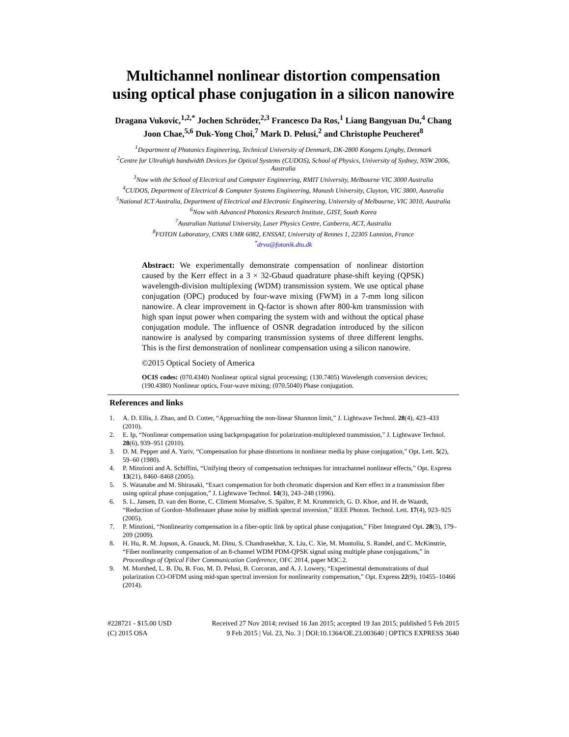Multichannel nonlinear distortion compensation using optical phase conjugation in a silicon nanowire
Dragana Vukovic,<sup>1,2,*</sup> Jochen Schröder,<sup>2,3</sup> Francesco Da Ros,<sup>1</sup> Liang Bangyuan Du,<sup>4</sup> Chang Joon Chae,<sup>5,6</sup> Duk-Yong Choi,<sup>7</sup> Mark D. Pelusi,<sup>2</sup> and Christophe Peucheret<sup>8</sup>
<sup>1</sup> Department of Photonics Engineering, Technical University of Denmark, DK-2800 Kongens Lyngby, Denmark
<sup>2</sup> Centre for Ultrahigh bandwidth Devices for Optical Systems (CUDOS), School of Physics, University of Sydney, NSW 2006, Australia
<sup>3</sup> Now with the School of Electrical and Computer Engineering, RMIT University, Melbourne VIC 3000 Australia
<sup>4</sup> CUDOS, Department of Electrical & Computer Systems Engineering, Monash University, Clayton, VIC 3800, Australia
<sup>5</sup> National ICT Australia, Department of Electrical and Electronic Engineering, University of Melbourne, VIC 3010, Australia
<sup>6</sup> Now with Advanced Photonics Research Institute, GIST, South Korea
<sup>7</sup> Australian National University, Laser Physics Centre, Canberra, ACT, Australia
<sup>8</sup> FOTON Laboratory, CNRS UMR 6082, ENSSAT, University of Rennes 1, 22305 Lannion, France
<sup>*</sup> drvu@fotonik.dtu.dk
Abstract: We experimentally demonstrate compensation of nonlinear distortion caused by the Kerr effect in a 3 × 32-Gbaud quadrature phase-shift keying (QPSK) wavelength-division multiplexing (WDM) transmission system. We use optical phase conjugation (OPC) produced by four-wave mixing (FWM) in a 7-mm long silicon nanowire. A clear improvement in Q-factor is shown after 800-km transmission with high span input power when comparing the system with and without the optical phase conjugation module. The influence of OSNR degradation introduced by the silicon nanowire is analysed by comparing transmission systems of three different lengths. This is the first demonstration of nonlinear compensation using a silicon nanowire.
©2015 Optical Society of America
OCIS codes: (070.4340) Nonlinear optical signal processing; (130.7405) Wavelength conversion devices; (190.4380) Nonlinear optics, Four-wave mixing; (070.5040) Phase conjugation.
References and links
1. A. D. Ellis, J. Zhao, and D. Cotter, “Approaching the non-linear Shannon limit,” J. Lightwave Technol. 28(4), 423–433 (2010).
2. E. Ip, “Nonlinear compensation using backpropagation for polarization-multiplexed transmission,” J. Lightwave Technol. 28(6), 939–951 (2010).
3. D. M. Pepper and A. Yariv, “Compensation for phase distortions in nonlinear media by phase conjugation,” Opt. Lett. 5(2), 59–60 (1980).
4. P. Minzioni and A. Schiffini, “Unifying theory of compensation techniques for intrachannel nonlinear effects,” Opt. Express 13(21), 8460–8468 (2005).
5. S. Watanabe and M. Shirasaki, “Exact compensation for both chromatic dispersion and Kerr effect in a transmission fiber using optical phase conjugation,” J. Lightwave Technol. 14(3), 243–248 (1996).
6. S. L. Jansen, D. van den Borne, C. Climent Monsalve, S. Spälter, P. M. Krummrich, G. D. Khoe, and H. de Waardt, “Reduction of Gordon–Mollenauer phase noise by midlink spectral inversion,” IEEE Photon. Technol. Lett. 17(4), 923–925 (2005).
7. P. Minzioni, “Nonlinearity compensation in a fiber-optic link by optical phase conjugation,” Fiber Integrated Opt. 28(3), 179–209 (2009).
8. H. Hu, R. M. Jopson, A. Gnauck, M. Dinu, S. Chandrasekhar, X. Liu, C. Xie, M. Montoliu, S. Randel, and C. McKinstrie, “Fiber nonlinearity compensation of an 8-channel WDM PDM-QPSK signal using multiple phase conjugations,” in Proceedings of Optical Fiber Communication Conference, OFC 2014, paper M3C.2.
9. M. Morshed, L. B. Du, B. Foo, M. D. Pelusi, B. Corcoran, and A. J. Lowery, “Experimental demonstrations of dual polarization CO-OFDM using mid-span spectral inversion for nonlinearity compensation,” Opt. Express 22(9), 10455–10466 (2014).
#228721 - $15.00 USD
(C) 2015 OSA
Received 27 Nov 2014; revised 16 Jan 2015; accepted 19 Jan 2015; published 5 Feb 2015
9 Feb 2015 | Vol. 23, No. 3 | DOI:10.1364/OE.23.003640 | OPTICS EXPRESS 3640